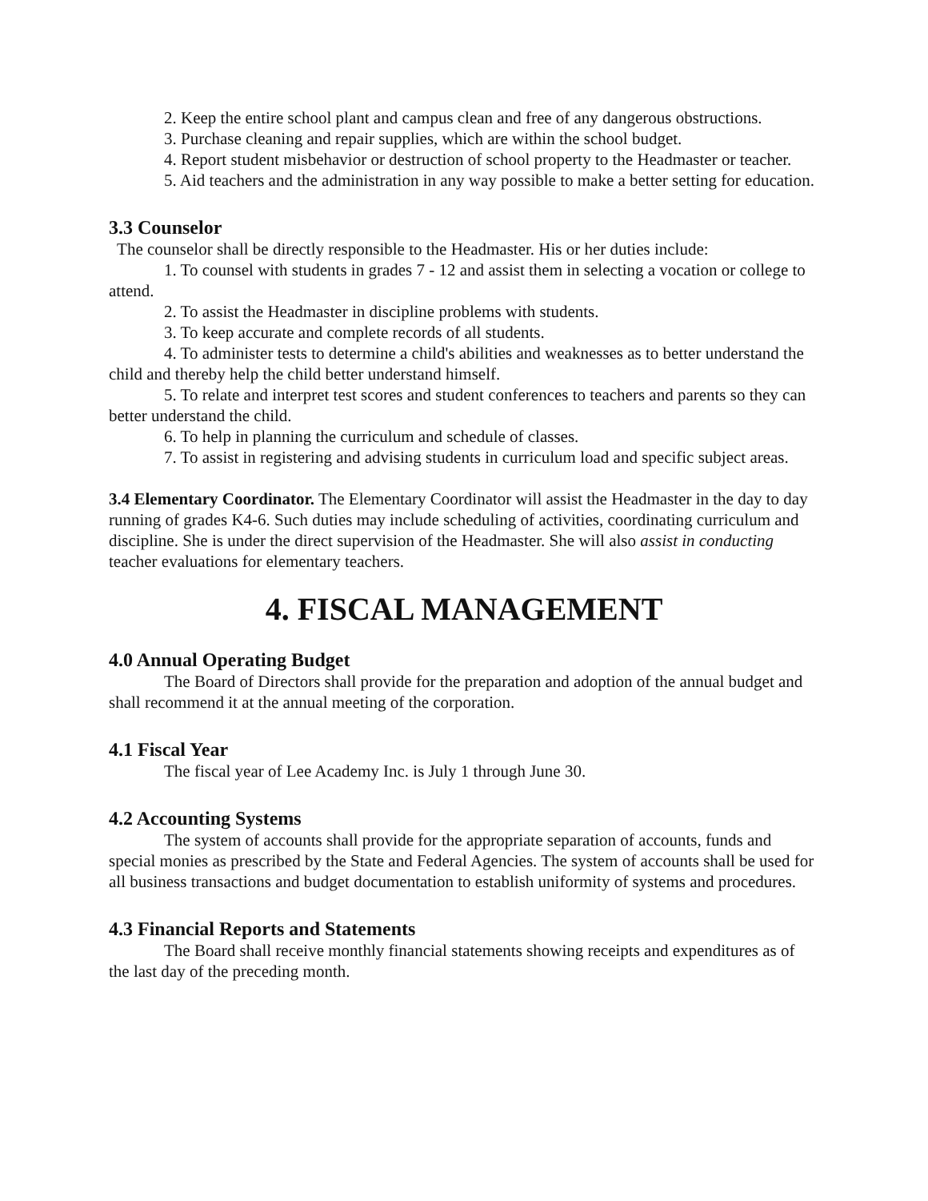2. Keep the entire school plant and campus clean and free of any dangerous obstructions.
3. Purchase cleaning and repair supplies, which are within the school budget.
4. Report student misbehavior or destruction of school property to the Headmaster or teacher.
5. Aid teachers and the administration in any way possible to make a better setting for education.
3.3 Counselor
The counselor shall be directly responsible to the Headmaster. His or her duties include:
1. To counsel with students in grades 7 - 12 and assist them in selecting a vocation or college to attend.
2. To assist the Headmaster in discipline problems with students.
3. To keep accurate and complete records of all students.
4. To administer tests to determine a child's abilities and weaknesses as to better understand the child and thereby help the child better understand himself.
5. To relate and interpret test scores and student conferences to teachers and parents so they can better understand the child.
6. To help in planning the curriculum and schedule of classes.
7. To assist in registering and advising students in curriculum load and specific subject areas.
3.4 Elementary Coordinator. The Elementary Coordinator will assist the Headmaster in the day to day running of grades K4-6. Such duties may include scheduling of activities, coordinating curriculum and discipline. She is under the direct supervision of the Headmaster. She will also assist in conducting teacher evaluations for elementary teachers.
4. FISCAL MANAGEMENT
4.0 Annual Operating Budget
The Board of Directors shall provide for the preparation and adoption of the annual budget and shall recommend it at the annual meeting of the corporation.
4.1 Fiscal Year
The fiscal year of Lee Academy Inc. is July 1 through June 30.
4.2 Accounting Systems
The system of accounts shall provide for the appropriate separation of accounts, funds and special monies as prescribed by the State and Federal Agencies. The system of accounts shall be used for all business transactions and budget documentation to establish uniformity of systems and procedures.
4.3 Financial Reports and Statements
The Board shall receive monthly financial statements showing receipts and expenditures as of the last day of the preceding month.